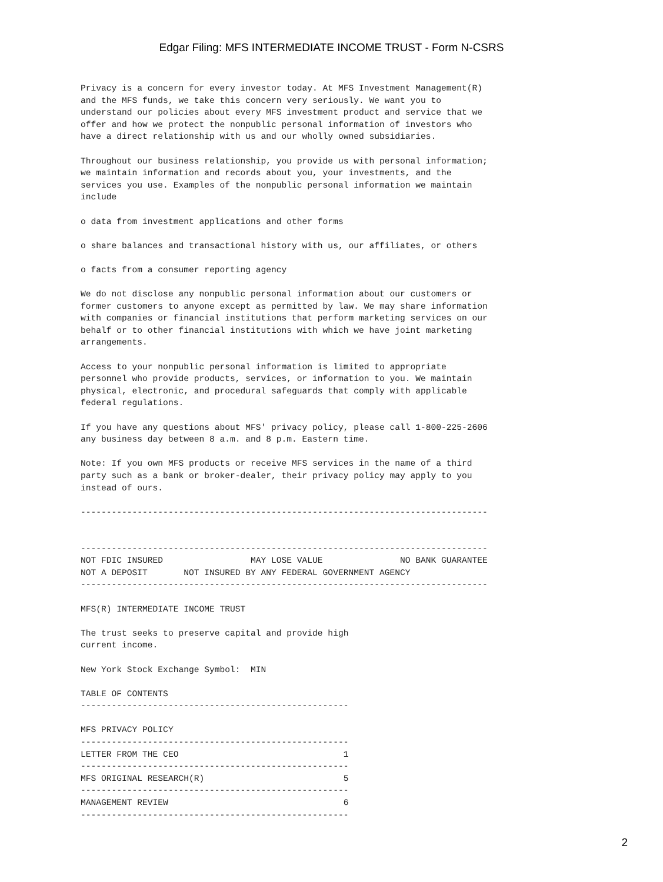Edgar Filing: MFS INTERMEDIATE INCOME TRUST - Form N-CSRS
Privacy is a concern for every investor today. At MFS Investment Management(R)
and the MFS funds, we take this concern very seriously. We want you to
understand our policies about every MFS investment product and service that we
offer and how we protect the nonpublic personal information of investors who
have a direct relationship with us and our wholly owned subsidiaries.

Throughout our business relationship, you provide us with personal information;
we maintain information and records about you, your investments, and the
services you use. Examples of the nonpublic personal information we maintain
include

o data from investment applications and other forms

o share balances and transactional history with us, our affiliates, or others

o facts from a consumer reporting agency

We do not disclose any nonpublic personal information about our customers or
former customers to anyone except as permitted by law. We may share information
with companies or financial institutions that perform marketing services on our
behalf or to other financial institutions with which we have joint marketing
arrangements.

Access to your nonpublic personal information is limited to appropriate
personnel who provide products, services, or information to you. We maintain
physical, electronic, and procedural safeguards that comply with applicable
federal regulations.

If you have any questions about MFS' privacy policy, please call 1-800-225-2606
any business day between 8 a.m. and 8 p.m. Eastern time.

Note: If you own MFS products or receive MFS services in the name of a third
party such as a bank or broker-dealer, their privacy policy may apply to you
instead of ours.

-------------------------------------------------------------------------------


-------------------------------------------------------------------------------
NOT FDIC INSURED                 MAY LOSE VALUE               NO BANK GUARANTEE
NOT A DEPOSIT       NOT INSURED BY ANY FEDERAL GOVERNMENT AGENCY
-------------------------------------------------------------------------------

MFS(R) INTERMEDIATE INCOME TRUST

The trust seeks to preserve capital and provide high
current income.

New York Stock Exchange Symbol:  MIN

TABLE OF CONTENTS
----------------------------------------------------

MFS PRIVACY POLICY
----------------------------------------------------
LETTER FROM THE CEO                                1
----------------------------------------------------
MFS ORIGINAL RESEARCH(R)                           5
----------------------------------------------------
MANAGEMENT REVIEW                                  6
----------------------------------------------------
2